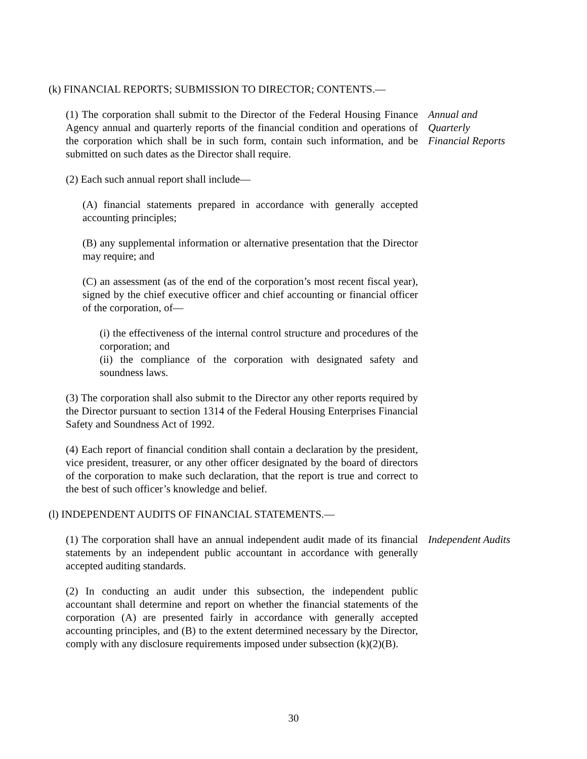(k) FINANCIAL REPORTS; SUBMISSION TO DIRECTOR; CONTENTS.—
(1) The corporation shall submit to the Director of the Federal Housing Finance Agency annual and quarterly reports of the financial condition and operations of the corporation which shall be in such form, contain such information, and be submitted on such dates as the Director shall require.
Annual and
Quarterly
Financial Reports
(2) Each such annual report shall include—
(A) financial statements prepared in accordance with generally accepted accounting principles;
(B) any supplemental information or alternative presentation that the Director may require; and
(C) an assessment (as of the end of the corporation’s most recent fiscal year), signed by the chief executive officer and chief accounting or financial officer of the corporation, of—
(i) the effectiveness of the internal control structure and procedures of the corporation; and
(ii) the compliance of the corporation with designated safety and soundness laws.
(3) The corporation shall also submit to the Director any other reports required by the Director pursuant to section 1314 of the Federal Housing Enterprises Financial Safety and Soundness Act of 1992.
(4) Each report of financial condition shall contain a declaration by the president, vice president, treasurer, or any other officer designated by the board of directors of the corporation to make such declaration, that the report is true and correct to the best of such officer’s knowledge and belief.
(l) INDEPENDENT AUDITS OF FINANCIAL STATEMENTS.—
(1) The corporation shall have an annual independent audit made of its financial statements by an independent public accountant in accordance with generally accepted auditing standards.
Independent Audits
(2) In conducting an audit under this subsection, the independent public accountant shall determine and report on whether the financial statements of the corporation (A) are presented fairly in accordance with generally accepted accounting principles, and (B) to the extent determined necessary by the Director, comply with any disclosure requirements imposed under subsection (k)(2)(B).
30